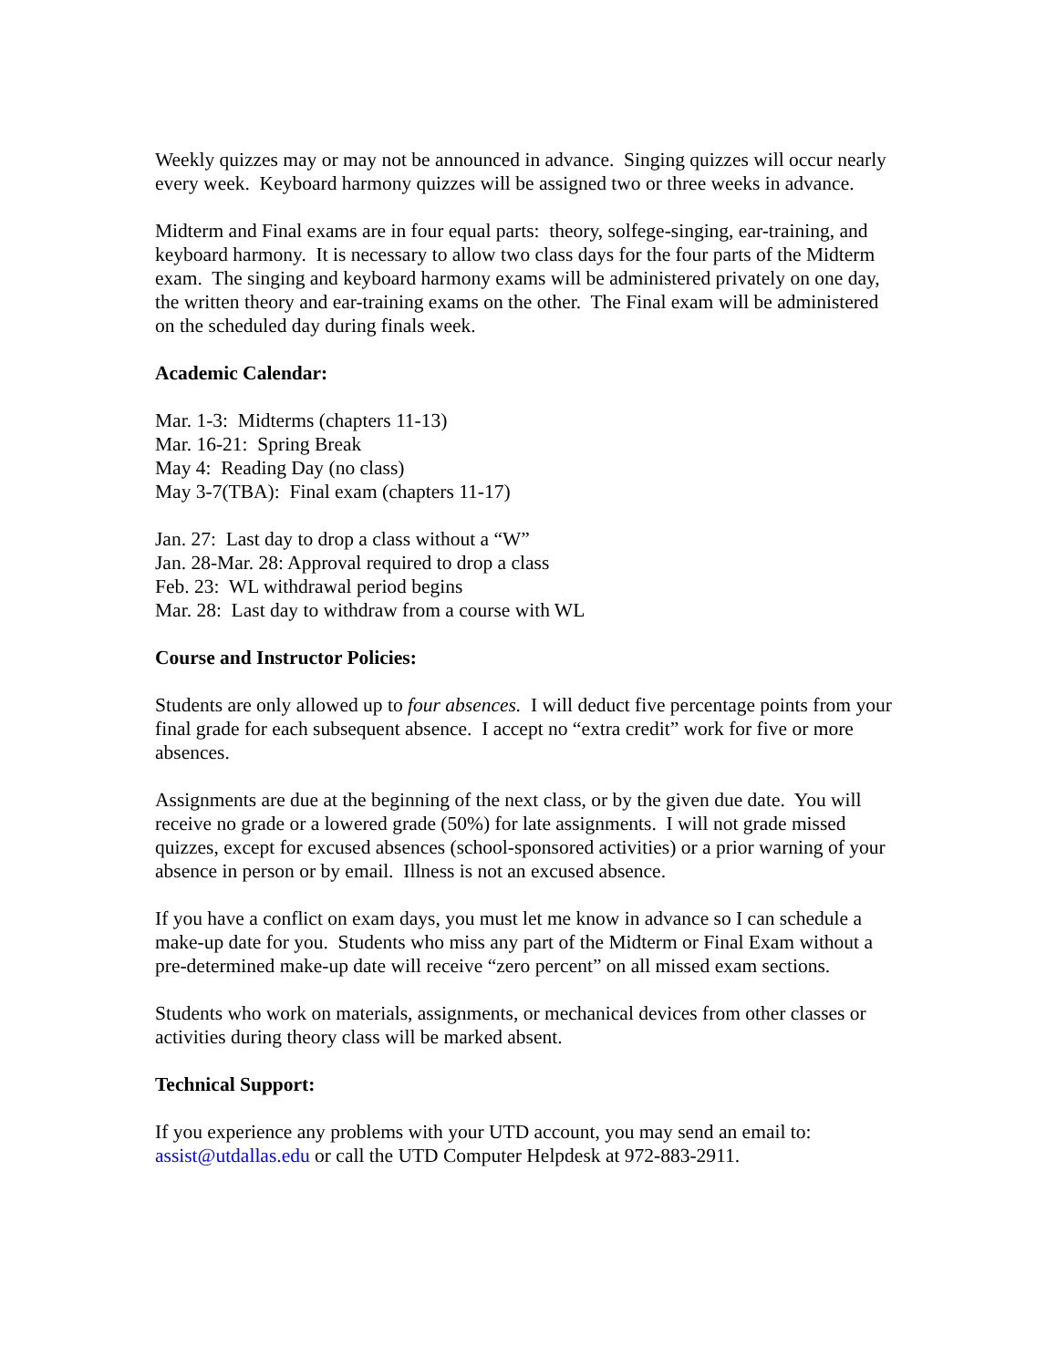Weekly quizzes may or may not be announced in advance. Singing quizzes will occur nearly every week. Keyboard harmony quizzes will be assigned two or three weeks in advance.
Midterm and Final exams are in four equal parts: theory, solfege-singing, ear-training, and keyboard harmony. It is necessary to allow two class days for the four parts of the Midterm exam. The singing and keyboard harmony exams will be administered privately on one day, the written theory and ear-training exams on the other. The Final exam will be administered on the scheduled day during finals week.
Academic Calendar:
Mar. 1-3: Midterms (chapters 11-13)
Mar. 16-21: Spring Break
May 4: Reading Day (no class)
May 3-7(TBA): Final exam (chapters 11-17)
Jan. 27: Last day to drop a class without a “W”
Jan. 28-Mar. 28: Approval required to drop a class
Feb. 23: WL withdrawal period begins
Mar. 28: Last day to withdraw from a course with WL
Course and Instructor Policies:
Students are only allowed up to four absences. I will deduct five percentage points from your final grade for each subsequent absence. I accept no “extra credit” work for five or more absences.
Assignments are due at the beginning of the next class, or by the given due date. You will receive no grade or a lowered grade (50%) for late assignments. I will not grade missed quizzes, except for excused absences (school-sponsored activities) or a prior warning of your absence in person or by email. Illness is not an excused absence.
If you have a conflict on exam days, you must let me know in advance so I can schedule a make-up date for you. Students who miss any part of the Midterm or Final Exam without a pre-determined make-up date will receive “zero percent” on all missed exam sections.
Students who work on materials, assignments, or mechanical devices from other classes or activities during theory class will be marked absent.
Technical Support:
If you experience any problems with your UTD account, you may send an email to: assist@utdallas.edu or call the UTD Computer Helpdesk at 972-883-2911.